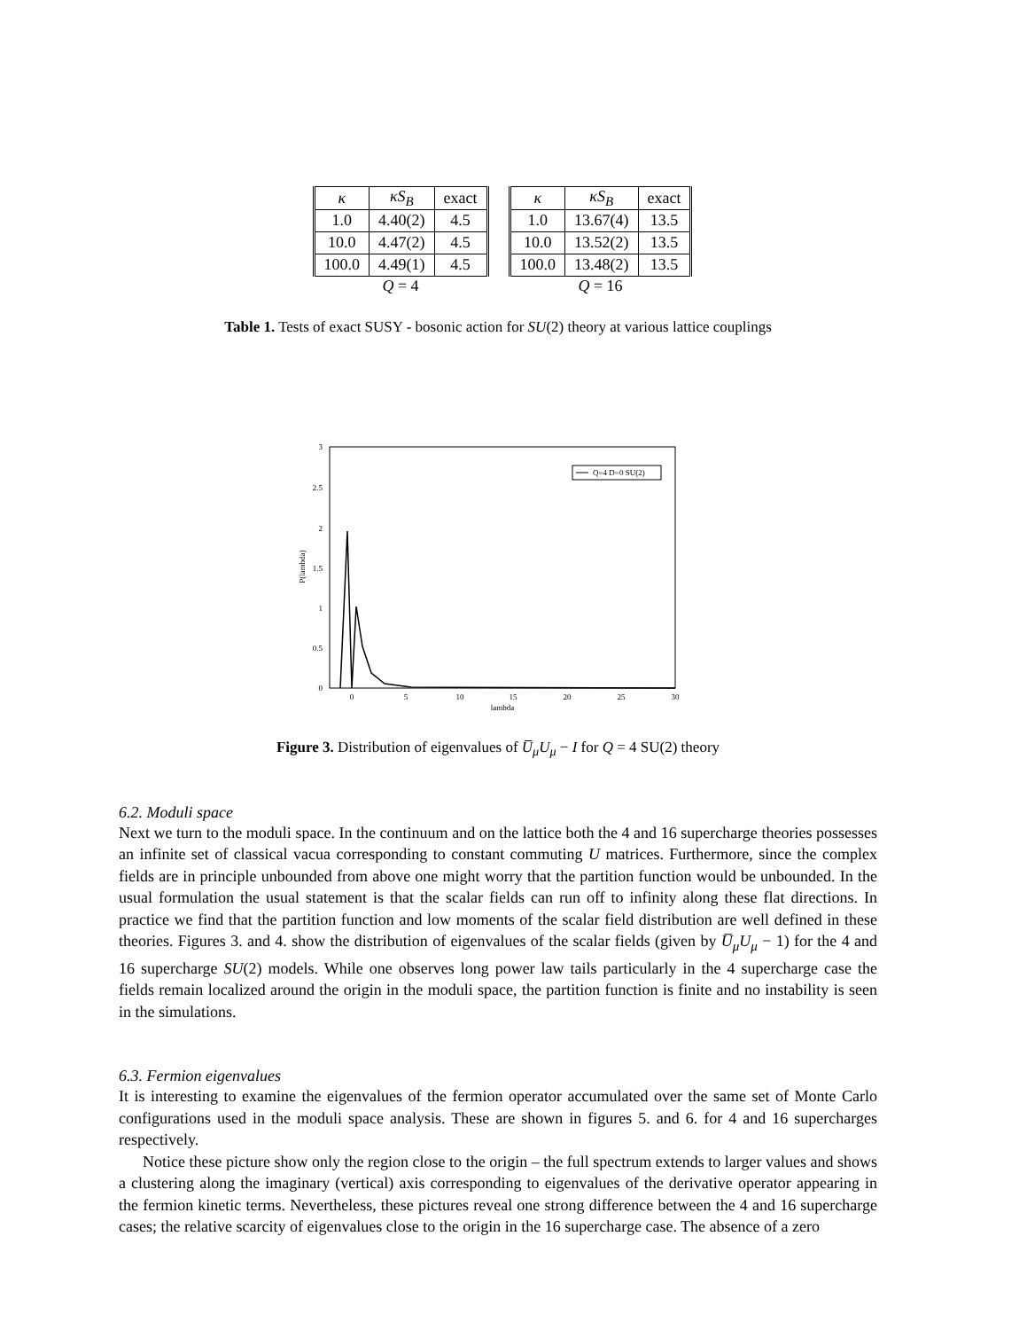| κ | κS<sub>B</sub> | exact |
| --- | --- | --- |
| 1.0 | 4.40(2) | 4.5 |
| 10.0 | 4.47(2) | 4.5 |
| 100.0 | 4.49(1) | 4.5 |
Q = 4
| κ | κS<sub>B</sub> | exact |
| --- | --- | --- |
| 1.0 | 13.67(4) | 13.5 |
| 10.0 | 13.52(2) | 13.5 |
| 100.0 | 13.48(2) | 13.5 |
Q = 16
Table 1. Tests of exact SUSY - bosonic action for SU(2) theory at various lattice couplings
3
2.5
2
1.5
1
0.5
0
0
5
10
15
20
25
30
lambda
P(lambda)
Q=4 D=0 SU(2)
Figure 3. Distribution of eigenvalues of U̅<sub>μ</sub>U<sub>μ</sub> − I for Q = 4 SU(2) theory
6.2. Moduli space
Next we turn to the moduli space. In the continuum and on the lattice both the 4 and 16 supercharge theories possesses an infinite set of classical vacua corresponding to constant commuting U matrices. Furthermore, since the complex fields are in principle unbounded from above one might worry that the partition function would be unbounded. In the usual formulation the usual statement is that the scalar fields can run off to infinity along these flat directions. In practice we find that the partition function and low moments of the scalar field distribution are well defined in these theories. Figures 3. and 4. show the distribution of eigenvalues of the scalar fields (given by U̅<sub>μ</sub>U<sub>μ</sub> − 1) for the 4 and 16 supercharge SU(2) models. While one observes long power law tails particularly in the 4 supercharge case the fields remain localized around the origin in the moduli space, the partition function is finite and no instability is seen in the simulations.
6.3. Fermion eigenvalues
It is interesting to examine the eigenvalues of the fermion operator accumulated over the same set of Monte Carlo configurations used in the moduli space analysis. These are shown in figures 5. and 6. for 4 and 16 supercharges respectively.
Notice these picture show only the region close to the origin – the full spectrum extends to larger values and shows a clustering along the imaginary (vertical) axis corresponding to eigenvalues of the derivative operator appearing in the fermion kinetic terms. Nevertheless, these pictures reveal one strong difference between the 4 and 16 supercharge cases; the relative scarcity of eigenvalues close to the origin in the 16 supercharge case. The absence of a zero